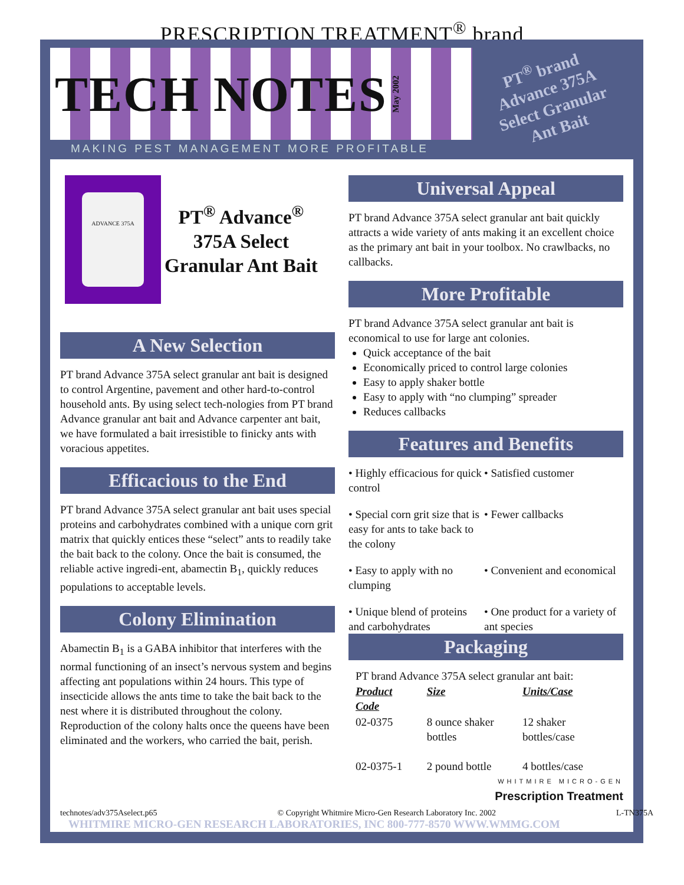PRESCRIPTION TREATMENT<sup>®</sup> brand
TECH NOTES
May 2002
MAKING PEST MANAGEMENT MORE PROFITABLE
PT<sup>®</sup> brand
Advance 375A
Select Granular
Ant Bait
ADVANCE 375A
PT<sup>®</sup> Advance<sup>®</sup>
375A Select
Granular Ant Bait
A New Selection
PT brand Advance 375A select granular ant bait is designed to control Argentine, pavement and other hard-to-control household ants. By using select tech-nologies from PT brand Advance granular ant bait and Advance carpenter ant bait, we have formulated a bait irresistible to finicky ants with voracious appetites.
Efficacious to the End
PT brand Advance 375A select granular ant bait uses special proteins and carbohydrates combined with a unique corn grit matrix that quickly entices these “select” ants to readily take the bait back to the colony. Once the bait is consumed, the reliable active ingredi-ent, abamectin B<sub>1</sub>, quickly reduces populations to acceptable levels.
Colony Elimination
Abamectin B<sub>1</sub> is a GABA inhibitor that interferes with the normal functioning of an insect’s nervous system and begins affecting ant populations within 24 hours. This type of insecticide allows the ants time to take the bait back to the nest where it is distributed throughout the colony. Reproduction of the colony halts once the queens have been eliminated and the workers, who carried the bait, perish.
Universal Appeal
PT brand Advance 375A select granular ant bait quickly attracts a wide variety of ants making it an excellent choice as the primary ant bait in your toolbox. No crawlbacks, no callbacks.
More Profitable
PT brand Advance 375A select granular ant bait is economical to use for large ant colonies.
Quick acceptance of the bait
Economically priced to control large colonies
Easy to apply shaker bottle
Easy to apply with “no clumping” spreader
Reduces callbacks
Features and Benefits
• Highly efficacious for quick control
• Satisfied customer
• Special corn grit size that is easy for ants to take back to the colony
• Fewer callbacks
• Easy to apply with no clumping
• Convenient and economical
• Unique blend of proteins and carbohydrates
• One product for a variety of ant species
Packaging
PT brand Advance 375A select granular ant bait:
| Product Code | Size | Units/Case |
| --- | --- | --- |
| 02-0375 | 8 ounce shaker bottles | 12 shaker bottles/case |
| 02-0375-1 | 2 pound bottle | 4 bottles/case |
WHITMIRE MICRO-GEN
Prescription Treatment
technotes/adv375Aselect.p65 © Copyright Whitmire Micro-Gen Research Laboratory Inc. 2002 L-TN375A
WHITMIRE MICRO-GEN RESEARCH LABORATORIES, INC 800-777-8570 WWW.WMMG.COM